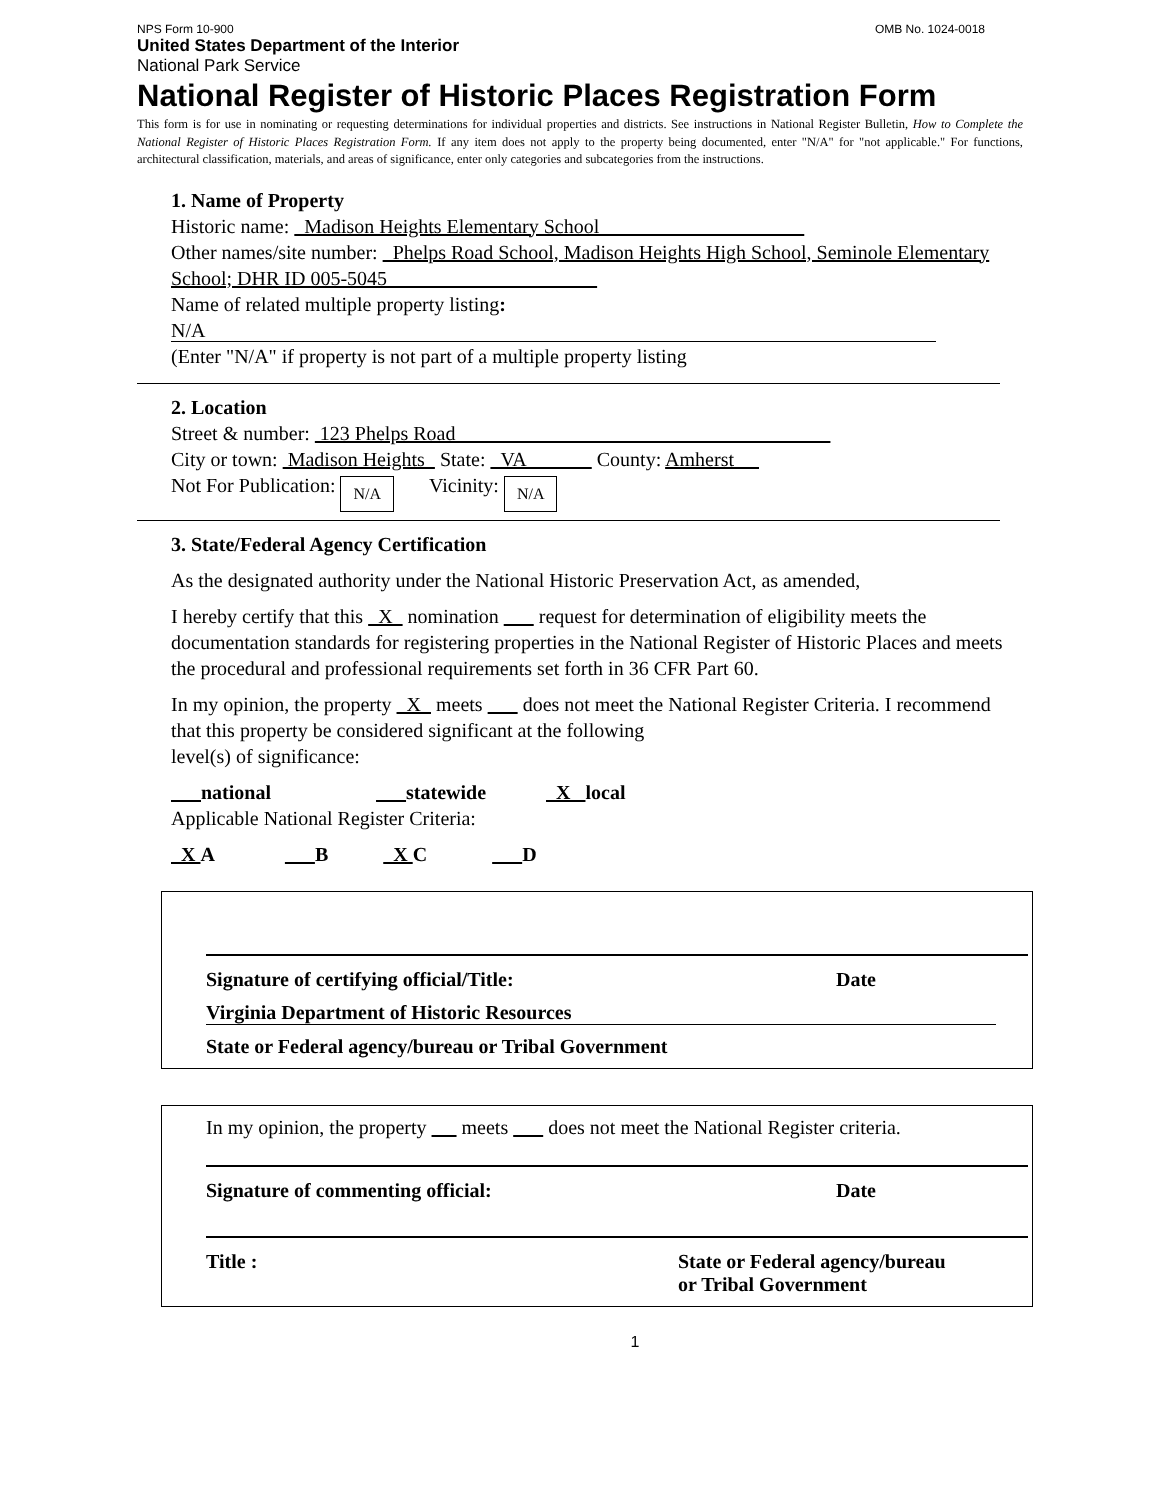NPS Form 10-900 OMB No. 1024-0018
United States Department of the Interior
National Park Service
National Register of Historic Places Registration Form
This form is for use in nominating or requesting determinations for individual properties and districts. See instructions in National Register Bulletin, How to Complete the National Register of Historic Places Registration Form. If any item does not apply to the property being documented, enter "N/A" for "not applicable." For functions, architectural classification, materials, and areas of significance, enter only categories and subcategories from the instructions.
1. Name of Property
Historic name: Madison Heights Elementary School
Other names/site number: Phelps Road School, Madison Heights High School, Seminole Elementary School; DHR ID 005-5045
Name of related multiple property listing:
N/A
(Enter "N/A" if property is not part of a multiple property listing
2. Location
Street & number: 123 Phelps Road
City or town: Madison Heights State: VA County: Amherst
Not For Publication: N/A Vicinity: N/A
3. State/Federal Agency Certification
As the designated authority under the National Historic Preservation Act, as amended,
I hereby certify that this X nomination request for determination of eligibility meets the documentation standards for registering properties in the National Register of Historic Places and meets the procedural and professional requirements set forth in 36 CFR Part 60.
In my opinion, the property X meets does not meet the National Register Criteria. I recommend that this property be considered significant at the following
level(s) of significance:
national statewide X local
Applicable National Register Criteria:
X A B X C D
Signature of certifying official/Title: Date
Virginia Department of Historic Resources
State or Federal agency/bureau or Tribal Government
In my opinion, the property meets does not meet the National Register criteria.
Signature of commenting official: Date
Title : State or Federal agency/bureau
or Tribal Government
1